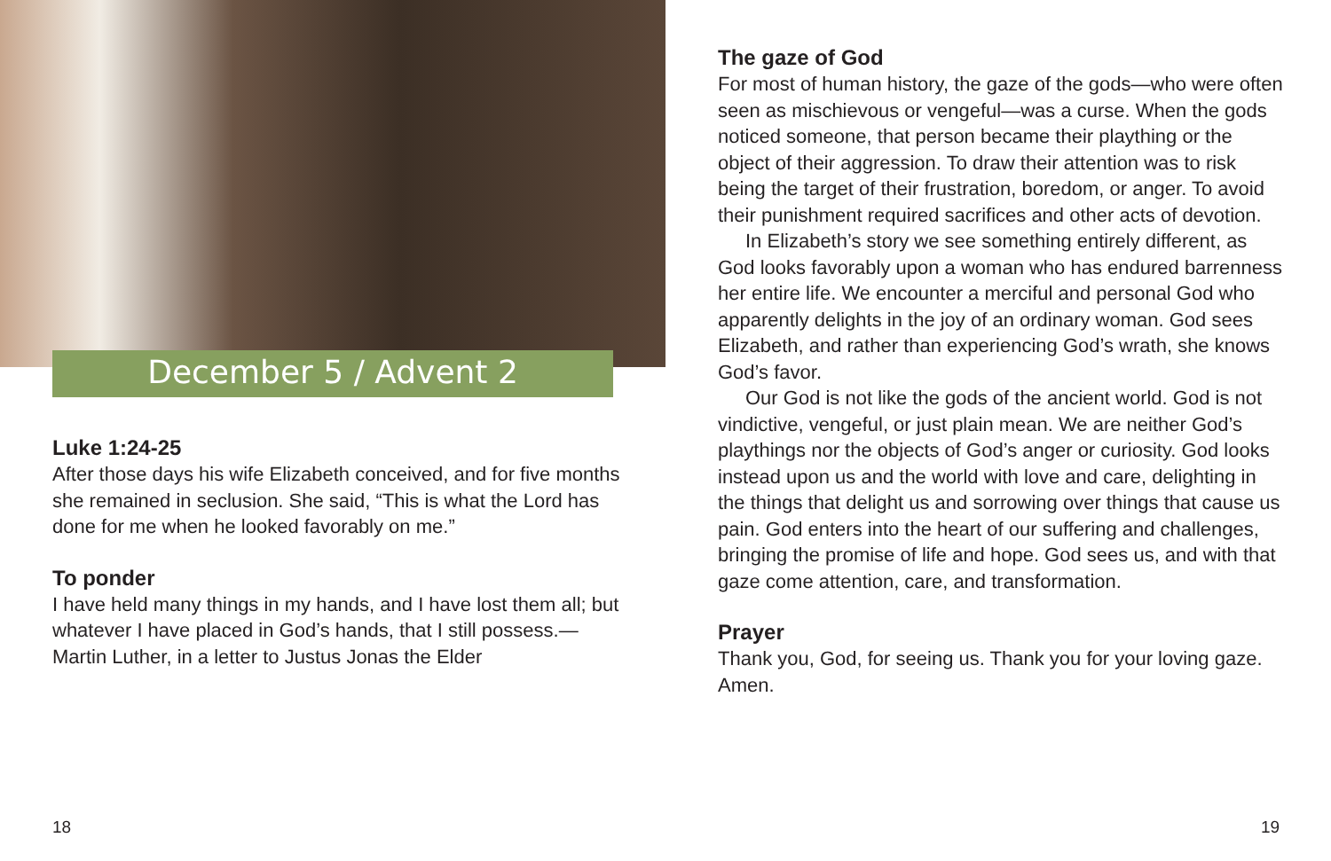December 5 / Advent 2
Luke 1:24-25
After those days his wife Elizabeth conceived, and for five months she remained in seclusion. She said, “This is what the Lord has done for me when he looked favorably on me.”
To ponder
I have held many things in my hands, and I have lost them all; but whatever I have placed in God’s hands, that I still possess.—Martin Luther, in a letter to Justus Jonas the Elder
The gaze of God
For most of human history, the gaze of the gods—who were often seen as mischievous or vengeful—was a curse. When the gods noticed someone, that person became their plaything or the object of their aggression. To draw their attention was to risk being the target of their frustration, boredom, or anger. To avoid their punishment required sacrifices and other acts of devotion.
In Elizabeth’s story we see something entirely different, as God looks favorably upon a woman who has endured barrenness her entire life. We encounter a merciful and personal God who apparently delights in the joy of an ordinary woman. God sees Elizabeth, and rather than experiencing God’s wrath, she knows God’s favor.
Our God is not like the gods of the ancient world. God is not vindictive, vengeful, or just plain mean. We are neither God’s playthings nor the objects of God’s anger or curiosity. God looks instead upon us and the world with love and care, delighting in the things that delight us and sorrowing over things that cause us pain. God enters into the heart of our suffering and challenges, bringing the promise of life and hope. God sees us, and with that gaze come attention, care, and transformation.
Prayer
Thank you, God, for seeing us. Thank you for your loving gaze. Amen.
18 19